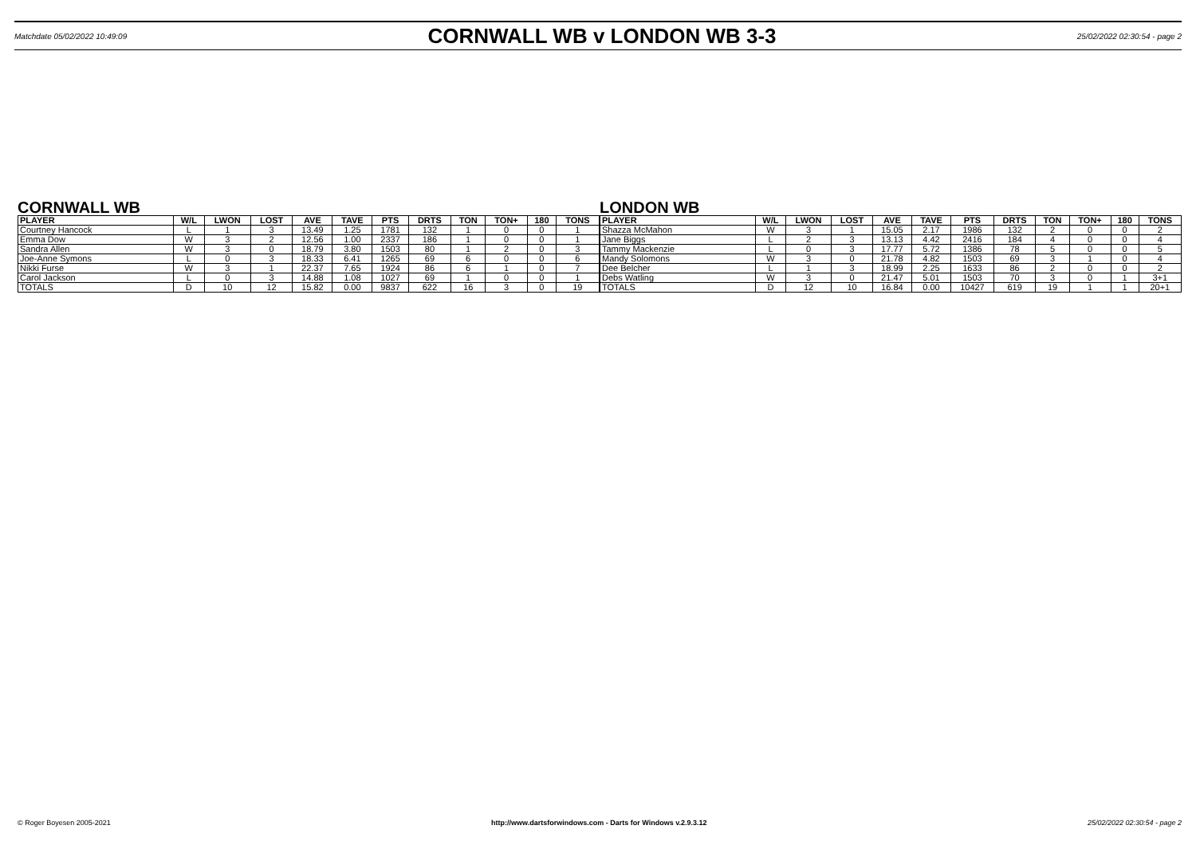Matchdate 05/02/2022 10:49:09
CORNWALL WB v LONDON WB 3-3
25/02/2022 02:30:54 - page 2
CORNWALL WB
| PLAYER | W/L | LWON | LOST | AVE | TAVE | PTS | DRTS | TON | TON+ | 180 | TONS |
| --- | --- | --- | --- | --- | --- | --- | --- | --- | --- | --- | --- |
| Courtney Hancock | L | 1 | 3 | 13.49 | 1.25 | 1781 | 132 | 1 | 0 | 0 | 1 |
| Emma Dow | W | 3 | 2 | 12.56 | 1.00 | 2337 | 186 | 1 | 0 | 0 | 1 |
| Sandra Allen | W | 3 | 0 | 18.79 | 3.80 | 1503 | 80 | 1 | 2 | 0 | 3 |
| Joe-Anne Symons | L | 0 | 3 | 18.33 | 6.41 | 1265 | 69 | 6 | 0 | 0 | 6 |
| Nikki Furse | W | 3 | 1 | 22.37 | 7.65 | 1924 | 86 | 6 | 1 | 0 | 7 |
| Carol Jackson | L | 0 | 3 | 14.88 | 1.08 | 1027 | 69 | 1 | 0 | 0 | 1 |
| TOTALS | D | 10 | 12 | 15.82 | 0.00 | 9837 | 622 | 16 | 3 | 0 | 19 |
LONDON WB
| PLAYER | W/L | LWON | LOST | AVE | TAVE | PTS | DRTS | TON | TON+ | 180 | TONS |
| --- | --- | --- | --- | --- | --- | --- | --- | --- | --- | --- | --- |
| Shazza McMahon | W | 3 | 1 | 15.05 | 2.17 | 1986 | 132 | 2 | 0 | 0 | 2 |
| Jane Biggs | L | 2 | 3 | 13.13 | 4.42 | 2416 | 184 | 4 | 0 | 0 | 4 |
| Tammy Mackenzie | L | 0 | 3 | 17.77 | 5.72 | 1386 | 78 | 5 | 0 | 0 | 5 |
| Mandy Solomons | W | 3 | 0 | 21.78 | 4.82 | 1503 | 69 | 3 | 1 | 0 | 4 |
| Dee Belcher | L | 1 | 3 | 18.99 | 2.25 | 1633 | 86 | 2 | 0 | 0 | 2 |
| Debs Watling | W | 3 | 0 | 21.47 | 5.01 | 1503 | 70 | 3 | 0 | 1 | 3+1 |
| TOTALS | D | 12 | 10 | 16.84 | 0.00 | 10427 | 619 | 19 | 1 | 1 | 20+1 |
© Roger Boyesen 2005-2021 http://www.dartsforwindows.com - Darts for Windows v.2.9.3.12 25/02/2022 02:30:54 - page 2